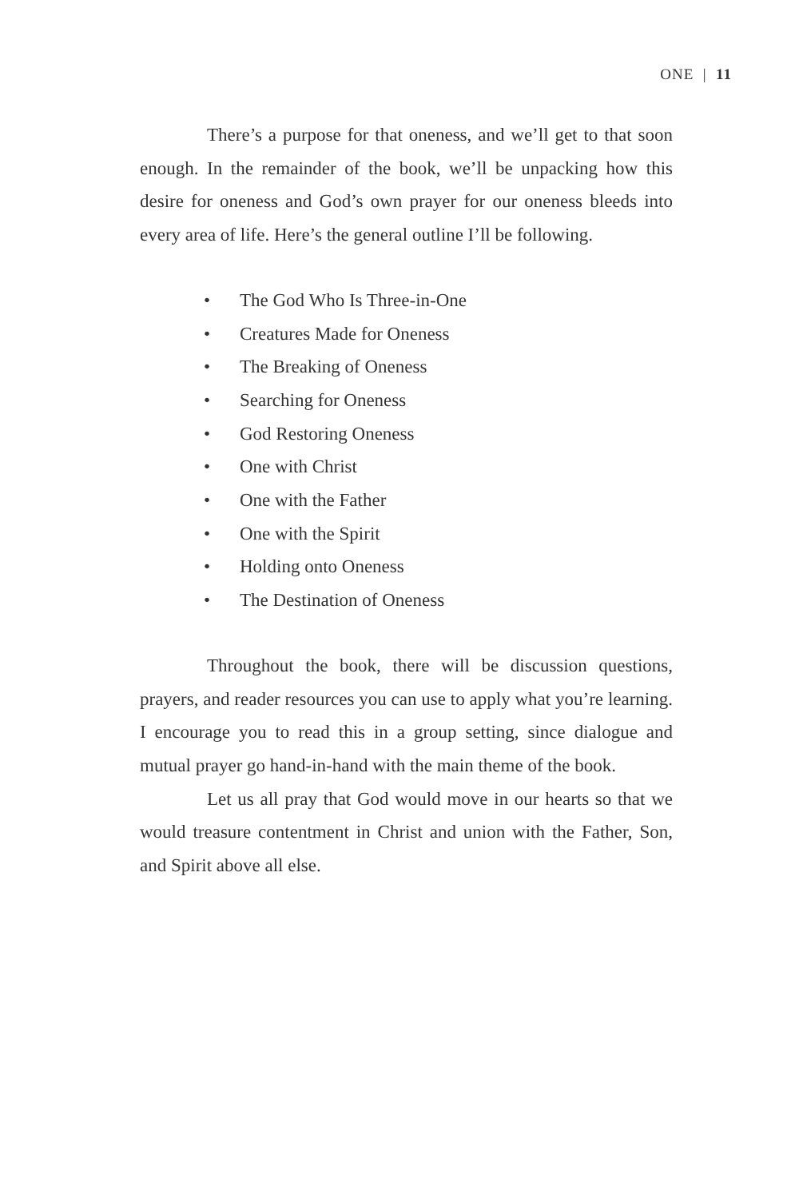ONE | 11
There’s a purpose for that oneness, and we’ll get to that soon enough. In the remainder of the book, we’ll be unpacking how this desire for oneness and God’s own prayer for our oneness bleeds into every area of life. Here’s the general outline I’ll be following.
• The God Who Is Three-in-One
• Creatures Made for Oneness
• The Breaking of Oneness
• Searching for Oneness
• God Restoring Oneness
• One with Christ
• One with the Father
• One with the Spirit
• Holding onto Oneness
• The Destination of Oneness
Throughout the book, there will be discussion questions, prayers, and reader resources you can use to apply what you’re learning. I encourage you to read this in a group setting, since dialogue and mutual prayer go hand-in-hand with the main theme of the book.
Let us all pray that God would move in our hearts so that we would treasure contentment in Christ and union with the Father, Son, and Spirit above all else.